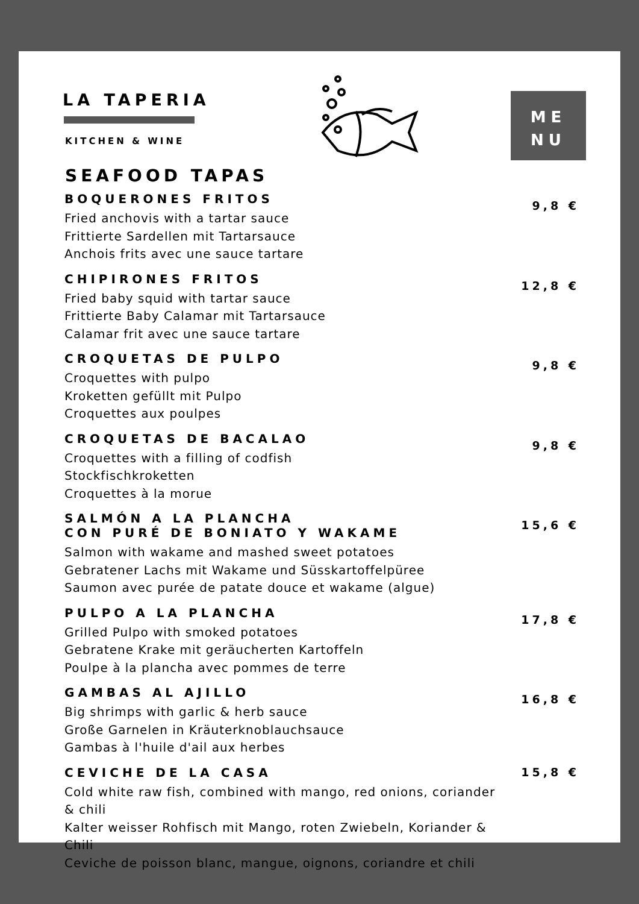LA TAPERIA
KITCHEN & WINE
ME
NU
SEAFOOD TAPAS
BOQUERONES FRITOS
Fried anchovis with a tartar sauce
Frittierte Sardellen mit Tartarsauce
Anchois frits avec une sauce tartare
9,8 €
CHIPIRONES FRITOS
Fried baby squid with tartar sauce
Frittierte Baby Calamar mit Tartarsauce
Calamar frit avec une sauce tartare
12,8 €
CROQUETAS DE PULPO
Croquettes with pulpo
Kroketten gefüllt mit Pulpo
Croquettes aux poulpes
9,8 €
CROQUETAS DE BACALAO
Croquettes with a filling of codfish
Stockfischkroketten
Croquettes à la morue
9,8 €
SALMÓN A LA PLANCHA
CON PURÉ DE BONIATO Y WAKAME
Salmon with wakame and mashed sweet potatoes
Gebratener Lachs mit Wakame und Süsskartoffelpüree
Saumon avec purée de patate douce et wakame (algue)
15,6 €
PULPO A LA PLANCHA
Grilled Pulpo with smoked potatoes
Gebratene Krake mit geräucherten Kartoffeln
Poulpe à la plancha avec pommes de terre
17,8 €
GAMBAS AL AJILLO
Big shrimps with garlic & herb sauce
Große Garnelen in Kräuterknoblauchsauce
Gambas à l'huile d'ail aux herbes
16,8 €
CEVICHE DE LA CASA
Cold white raw fish, combined with mango, red onions, coriander & chili
Kalter weisser Rohfisch mit Mango, roten Zwiebeln, Koriander & Chili
Ceviche de poisson blanc, mangue, oignons, coriandre et chili
15,8 €